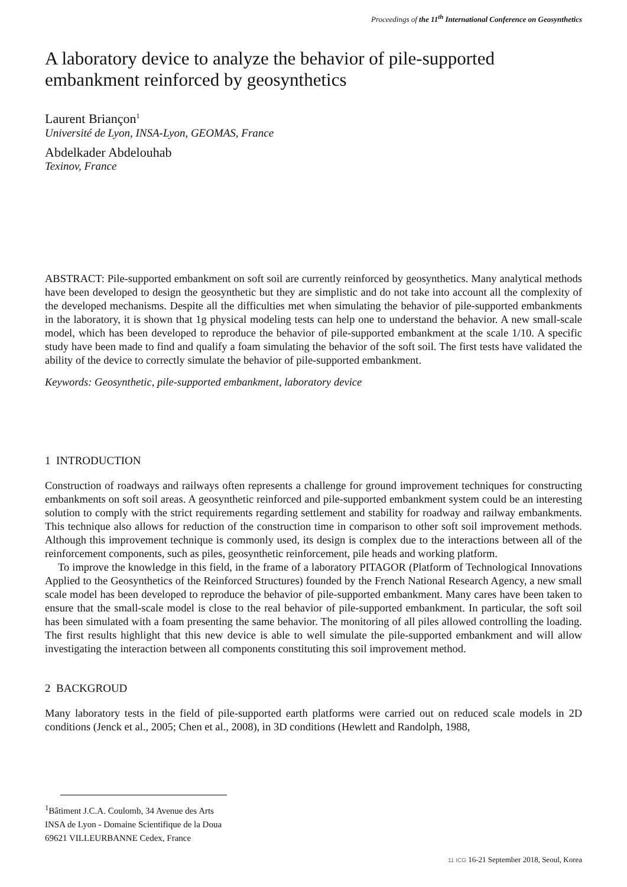Proceedings of the 11<sup>th</sup> International Conference on Geosynthetics
A laboratory device to analyze the behavior of pile-supported embankment reinforced by geosynthetics
Laurent Briançon<sup>1</sup>
Université de Lyon, INSA-Lyon, GEOMAS, France
Abdelkader Abdelouhab
Texinov, France
ABSTRACT: Pile-supported embankment on soft soil are currently reinforced by geosynthetics. Many analytical methods have been developed to design the geosynthetic but they are simplistic and do not take into account all the complexity of the developed mechanisms. Despite all the difficulties met when simulating the behavior of pile-supported embankments in the laboratory, it is shown that 1g physical modeling tests can help one to understand the behavior. A new small-scale model, which has been developed to reproduce the behavior of pile-supported embankment at the scale 1/10. A specific study have been made to find and qualify a foam simulating the behavior of the soft soil. The first tests have validated the ability of the device to correctly simulate the behavior of pile-supported embankment.
Keywords: Geosynthetic, pile-supported embankment, laboratory device
1 INTRODUCTION
Construction of roadways and railways often represents a challenge for ground improvement techniques for constructing embankments on soft soil areas. A geosynthetic reinforced and pile-supported embankment system could be an interesting solution to comply with the strict requirements regarding settlement and stability for roadway and railway embankments. This technique also allows for reduction of the construction time in comparison to other soft soil improvement methods. Although this improvement technique is commonly used, its design is complex due to the interactions between all of the reinforcement components, such as piles, geosynthetic reinforcement, pile heads and working platform.
To improve the knowledge in this field, in the frame of a laboratory PITAGOR (Platform of Technological Innovations Applied to the Geosynthetics of the Reinforced Structures) founded by the French National Research Agency, a new small scale model has been developed to reproduce the behavior of pile-supported embankment. Many cares have been taken to ensure that the small-scale model is close to the real behavior of pile-supported embankment. In particular, the soft soil has been simulated with a foam presenting the same behavior. The monitoring of all piles allowed controlling the loading. The first results highlight that this new device is able to well simulate the pile-supported embankment and will allow investigating the interaction between all components constituting this soil improvement method.
2 BACKGROUD
Many laboratory tests in the field of pile-supported earth platforms were carried out on reduced scale models in 2D conditions (Jenck et al., 2005; Chen et al., 2008), in 3D conditions (Hewlett and Randolph, 1988,
<sup>1</sup> Bâtiment J.C.A. Coulomb, 34 Avenue des Arts
INSA de Lyon - Domaine Scientifique de la Doua
69621 VILLEURBANNE Cedex, France
11 ICG 16-21 September 2018, Seoul, Korea